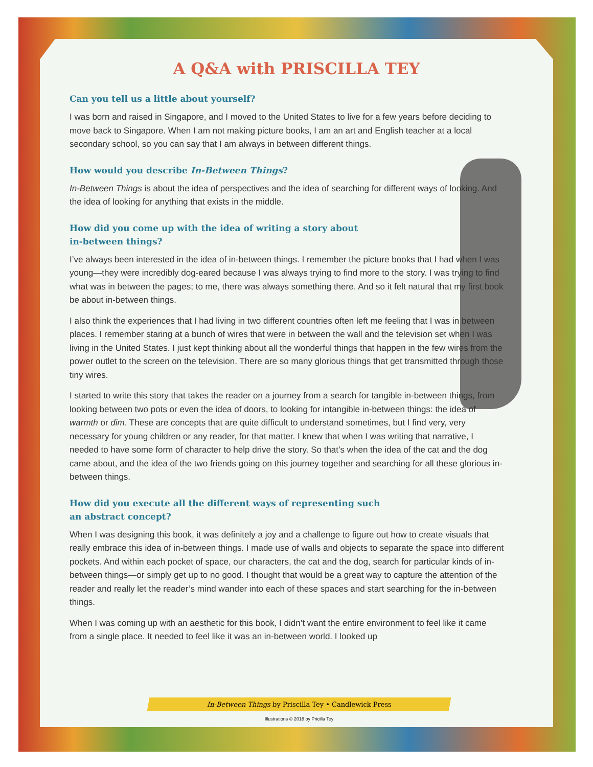A Q&A with PRISCILLA TEY
Can you tell us a little about yourself?
I was born and raised in Singapore, and I moved to the United States to live for a few years before deciding to move back to Singapore. When I am not making picture books, I am an art and English teacher at a local secondary school, so you can say that I am always in between different things.
How would you describe In-Between Things?
In-Between Things is about the idea of perspectives and the idea of searching for different ways of looking. And the idea of looking for anything that exists in the middle.
How did you come up with the idea of writing a story about
in-between things?
I’ve always been interested in the idea of in-between things. I remember the picture books that I had when I was young—they were incredibly dog-eared because I was always trying to find more to the story. I was trying to find what was in between the pages; to me, there was always something there. And so it felt natural that my first book be about in-between things.
I also think the experiences that I had living in two different countries often left me feeling that I was in between places. I remember staring at a bunch of wires that were in between the wall and the television set when I was living in the United States. I just kept thinking about all the wonderful things that happen in the few wires from the power outlet to the screen on the television. There are so many glorious things that get transmitted through those tiny wires.
I started to write this story that takes the reader on a journey from a search for tangible in-between things, from looking between two pots or even the idea of doors, to looking for intangible in-between things: the idea of warmth or dim. These are concepts that are quite difficult to understand sometimes, but I find very, very necessary for young children or any reader, for that matter. I knew that when I was writing that narrative, I needed to have some form of character to help drive the story. So that’s when the idea of the cat and the dog came about, and the idea of the two friends going on this journey together and searching for all these glorious in-between things.
How did you execute all the different ways of representing such
an abstract concept?
When I was designing this book, it was definitely a joy and a challenge to figure out how to create visuals that really embrace this idea of in-between things. I made use of walls and objects to separate the space into different pockets. And within each pocket of space, our characters, the cat and the dog, search for particular kinds of in-between things—or simply get up to no good. I thought that would be a great way to capture the attention of the reader and really let the reader’s mind wander into each of these spaces and start searching for the in-between things.
When I was coming up with an aesthetic for this book, I didn’t want the entire environment to feel like it came from a single place. It needed to feel like it was an in-between world. I looked up
In-Between Things by Priscilla Tey • Candlewick Press
Illustrations © 2018 by Pricilla Tey